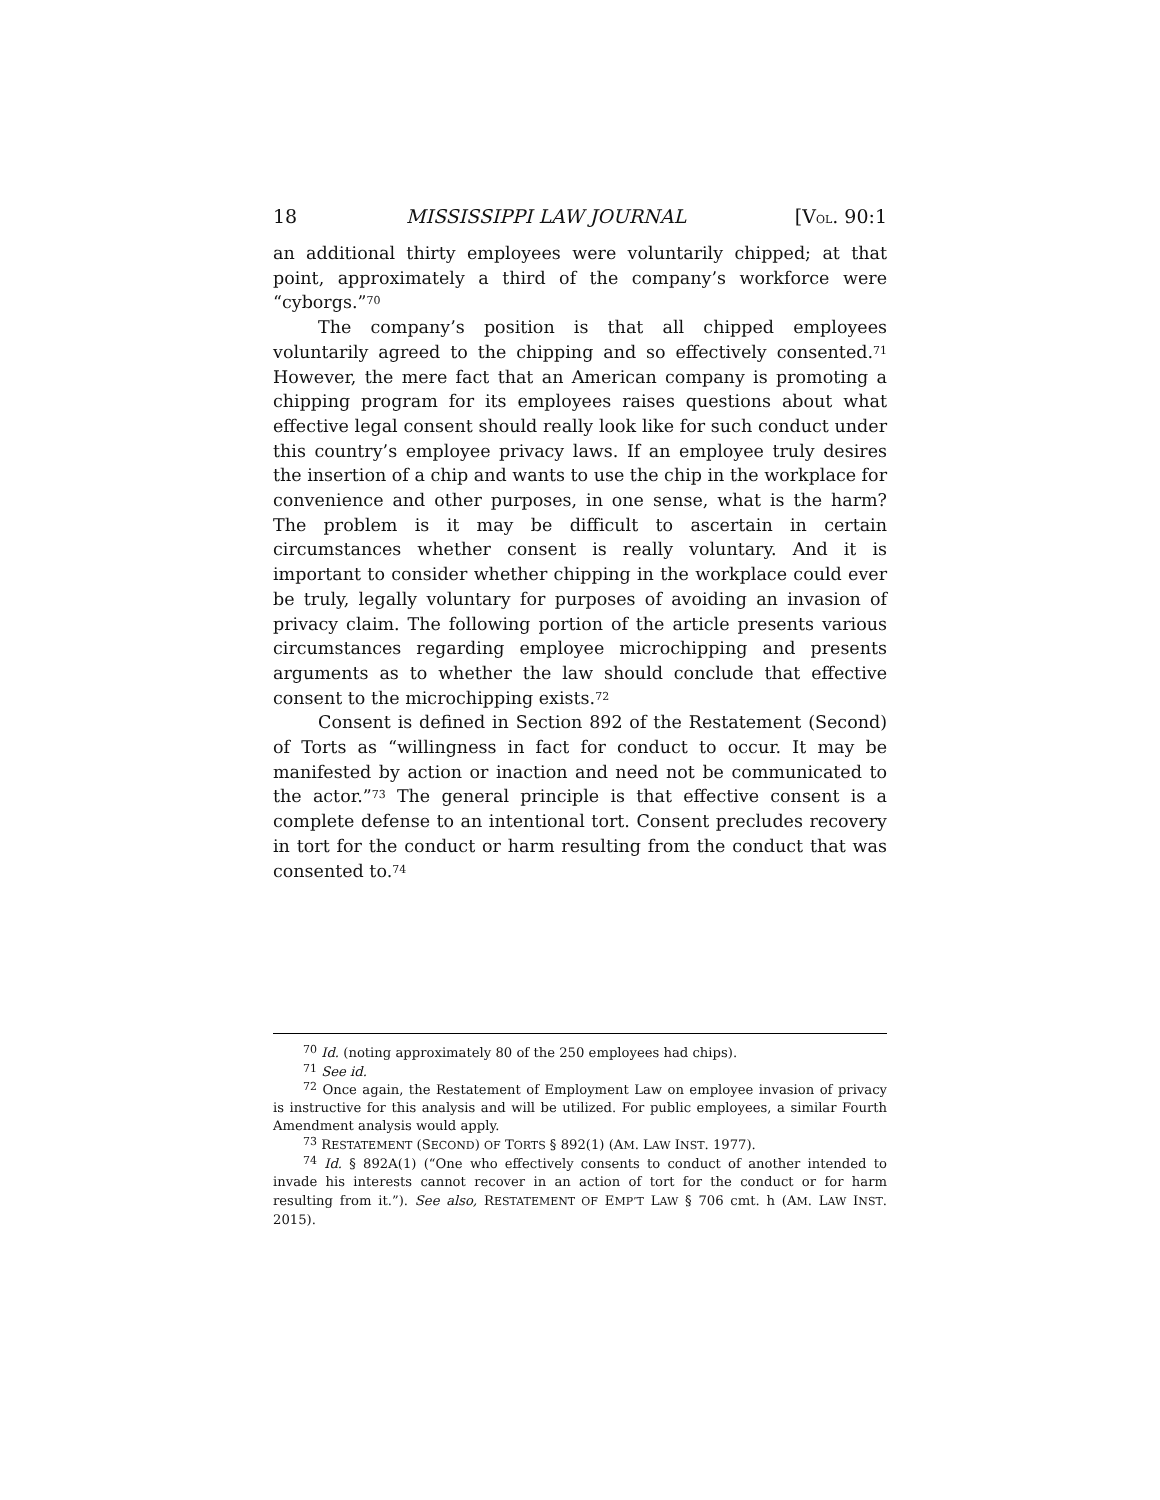18 MISSISSIPPI LAW JOURNAL [VOL. 90:1
an additional thirty employees were voluntarily chipped; at that point, approximately a third of the company’s workforce were “cyborgs.”<sup>70</sup>
The company’s position is that all chipped employees voluntarily agreed to the chipping and so effectively consented.<sup>71</sup> However, the mere fact that an American company is promoting a chipping program for its employees raises questions about what effective legal consent should really look like for such conduct under this country’s employee privacy laws. If an employee truly desires the insertion of a chip and wants to use the chip in the workplace for convenience and other purposes, in one sense, what is the harm? The problem is it may be difficult to ascertain in certain circumstances whether consent is really voluntary. And it is important to consider whether chipping in the workplace could ever be truly, legally voluntary for purposes of avoiding an invasion of privacy claim. The following portion of the article presents various circumstances regarding employee microchipping and presents arguments as to whether the law should conclude that effective consent to the microchipping exists.<sup>72</sup>
Consent is defined in Section 892 of the Restatement (Second) of Torts as “willingness in fact for conduct to occur. It may be manifested by action or inaction and need not be communicated to the actor.”<sup>73</sup> The general principle is that effective consent is a complete defense to an intentional tort. Consent precludes recovery in tort for the conduct or harm resulting from the conduct that was consented to.<sup>74</sup>
<sup>70</sup> Id. (noting approximately 80 of the 250 employees had chips).
<sup>71</sup> See id.
<sup>72</sup> Once again, the Restatement of Employment Law on employee invasion of privacy is instructive for this analysis and will be utilized. For public employees, a similar Fourth Amendment analysis would apply.
<sup>73</sup> RESTATEMENT (SECOND) OF TORTS § 892(1) (AM. LAW INST. 1977).
<sup>74</sup> Id. § 892A(1) (“One who effectively consents to conduct of another intended to invade his interests cannot recover in an action of tort for the conduct or for harm resulting from it.”). See also, RESTATEMENT OF EMP’T LAW § 706 cmt. h (AM. LAW INST. 2015).